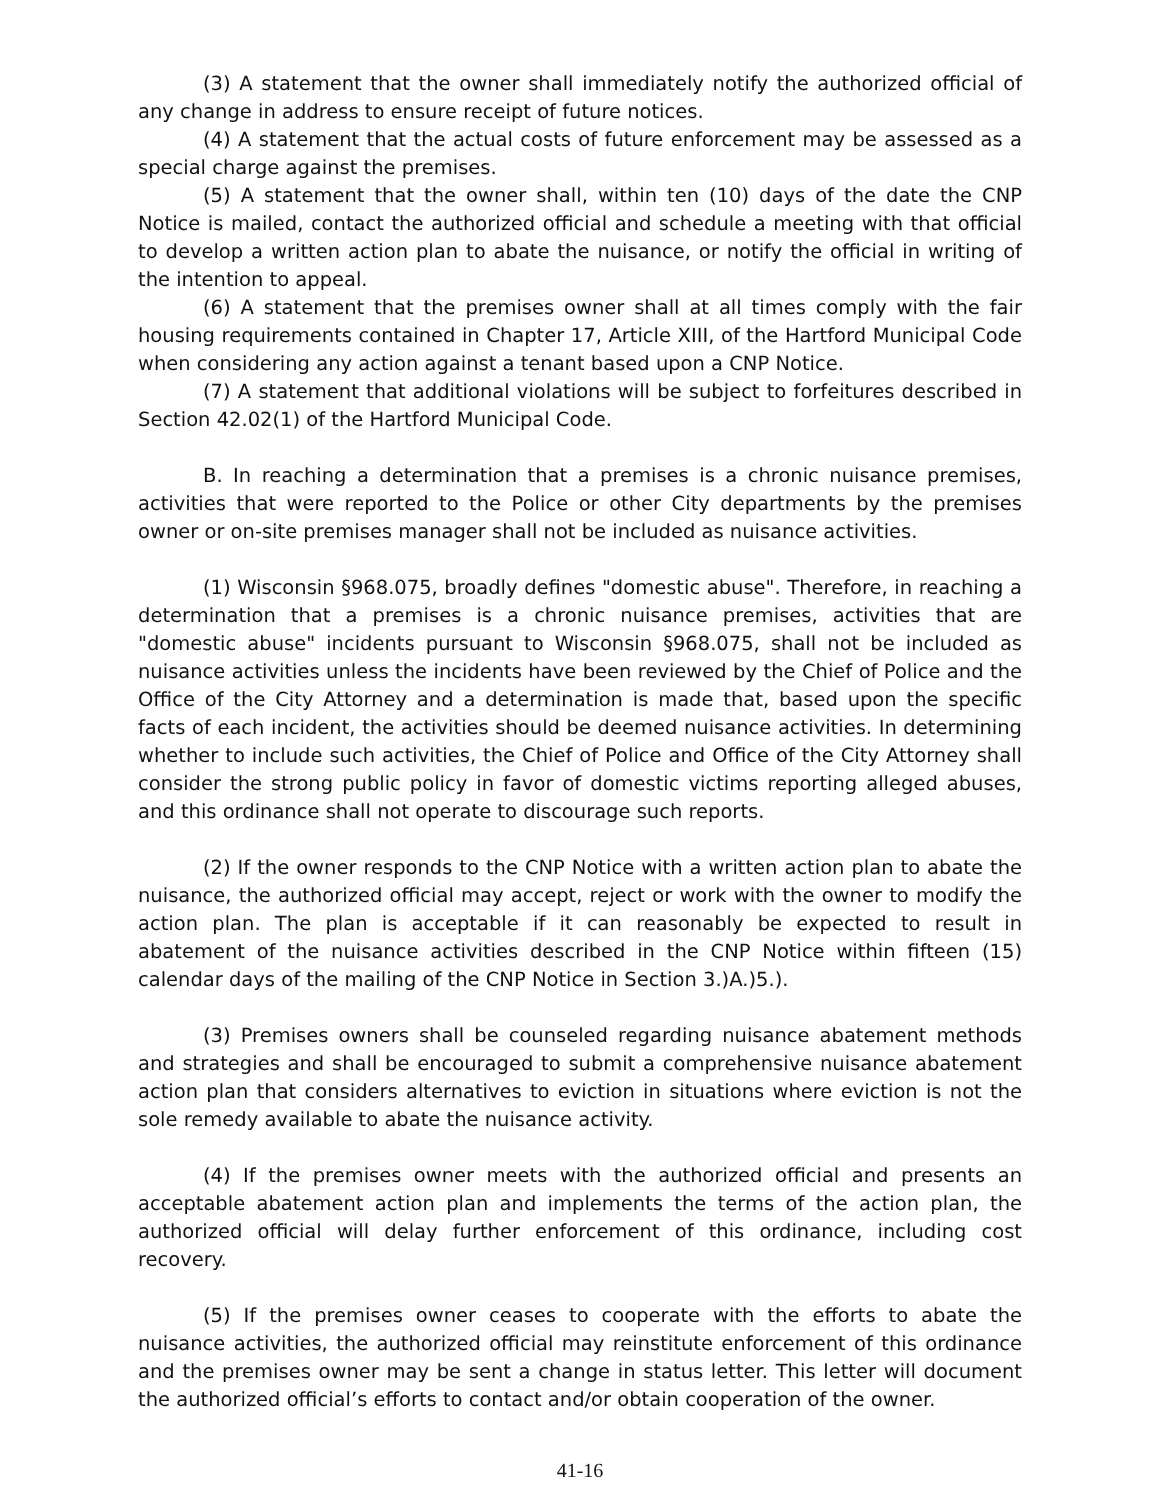(3) A statement that the owner shall immediately notify the authorized official of any change in address to ensure receipt of future notices.
(4) A statement that the actual costs of future enforcement may be assessed as a special charge against the premises.
(5) A statement that the owner shall, within ten (10) days of the date the CNP Notice is mailed, contact the authorized official and schedule a meeting with that official to develop a written action plan to abate the nuisance, or notify the official in writing of the intention to appeal.
(6) A statement that the premises owner shall at all times comply with the fair housing requirements contained in Chapter 17, Article XIII, of the Hartford Municipal Code when considering any action against a tenant based upon a CNP Notice.
(7) A statement that additional violations will be subject to forfeitures described in Section 42.02(1) of the Hartford Municipal Code.
B. In reaching a determination that a premises is a chronic nuisance premises, activities that were reported to the Police or other City departments by the premises owner or on-site premises manager shall not be included as nuisance activities.
(1) Wisconsin §968.075, broadly defines "domestic abuse". Therefore, in reaching a determination that a premises is a chronic nuisance premises, activities that are "domestic abuse" incidents pursuant to Wisconsin §968.075, shall not be included as nuisance activities unless the incidents have been reviewed by the Chief of Police and the Office of the City Attorney and a determination is made that, based upon the specific facts of each incident, the activities should be deemed nuisance activities. In determining whether to include such activities, the Chief of Police and Office of the City Attorney shall consider the strong public policy in favor of domestic victims reporting alleged abuses, and this ordinance shall not operate to discourage such reports.
(2) If the owner responds to the CNP Notice with a written action plan to abate the nuisance, the authorized official may accept, reject or work with the owner to modify the action plan. The plan is acceptable if it can reasonably be expected to result in abatement of the nuisance activities described in the CNP Notice within fifteen (15) calendar days of the mailing of the CNP Notice in Section 3.)A.)5.).
(3) Premises owners shall be counseled regarding nuisance abatement methods and strategies and shall be encouraged to submit a comprehensive nuisance abatement action plan that considers alternatives to eviction in situations where eviction is not the sole remedy available to abate the nuisance activity.
(4) If the premises owner meets with the authorized official and presents an acceptable abatement action plan and implements the terms of the action plan, the authorized official will delay further enforcement of this ordinance, including cost recovery.
(5) If the premises owner ceases to cooperate with the efforts to abate the nuisance activities, the authorized official may reinstitute enforcement of this ordinance and the premises owner may be sent a change in status letter. This letter will document the authorized official’s efforts to contact and/or obtain cooperation of the owner.
41-16